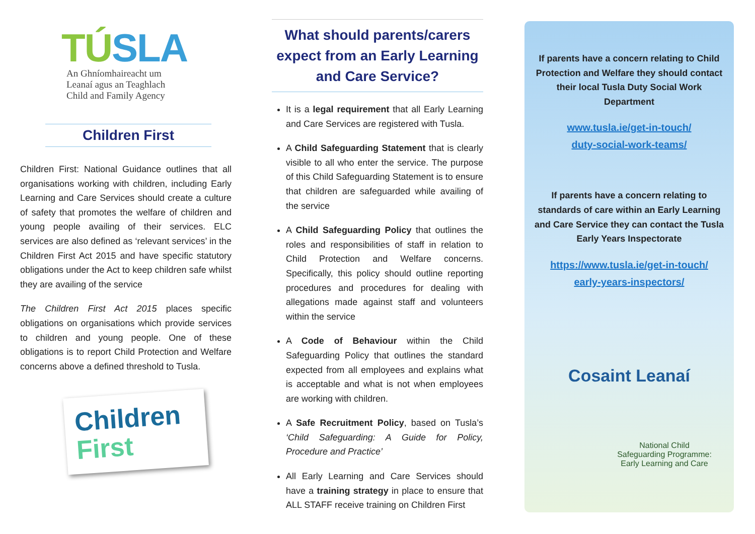TÚSLA
An Ghníomhaireacht um
Leanaí agus an Teaghlach
Child and Family Agency
Children First
Children First: National Guidance outlines that all organisations working with children, including Early Learning and Care Services should create a culture of safety that promotes the welfare of children and young people availing of their services. ELC services are also defined as ‘relevant services’ in the Children First Act 2015 and have specific statutory obligations under the Act to keep children safe whilst they are availing of the service
The Children First Act 2015 places specific obligations on organisations which provide services to children and young people. One of these obligations is to report Child Protection and Welfare concerns above a defined threshold to Tusla.
Children
First
What should parents/carers expect from an Early Learning and Care Service?
It is a legal requirement that all Early Learning and Care Services are registered with Tusla.
A Child Safeguarding Statement that is clearly visible to all who enter the service. The purpose of this Child Safeguarding Statement is to ensure that children are safeguarded while availing of the service
A Child Safeguarding Policy that outlines the roles and responsibilities of staff in relation to Child Protection and Welfare concerns. Specifically, this policy should outline reporting procedures and procedures for dealing with allegations made against staff and volunteers within the service
A Code of Behaviour within the Child Safeguarding Policy that outlines the standard expected from all employees and explains what is acceptable and what is not when employees are working with children.
A Safe Recruitment Policy, based on Tusla’s ‘Child Safeguarding: A Guide for Policy, Procedure and Practice’
All Early Learning and Care Services should have a training strategy in place to ensure that ALL STAFF receive training on Children First
If parents have a concern relating to Child Protection and Welfare they should contact their local Tusla Duty Social Work Department
www.tusla.ie/get-in-touch/
duty-social-work-teams/
If parents have a concern relating to standards of care within an Early Learning and Care Service they can contact the Tusla Early Years Inspectorate
https://www.tusla.ie/get-in-touch/
early-years-inspectors/
Cosaint Leanaí
National Child
Safeguarding Programme:
Early Learning and Care